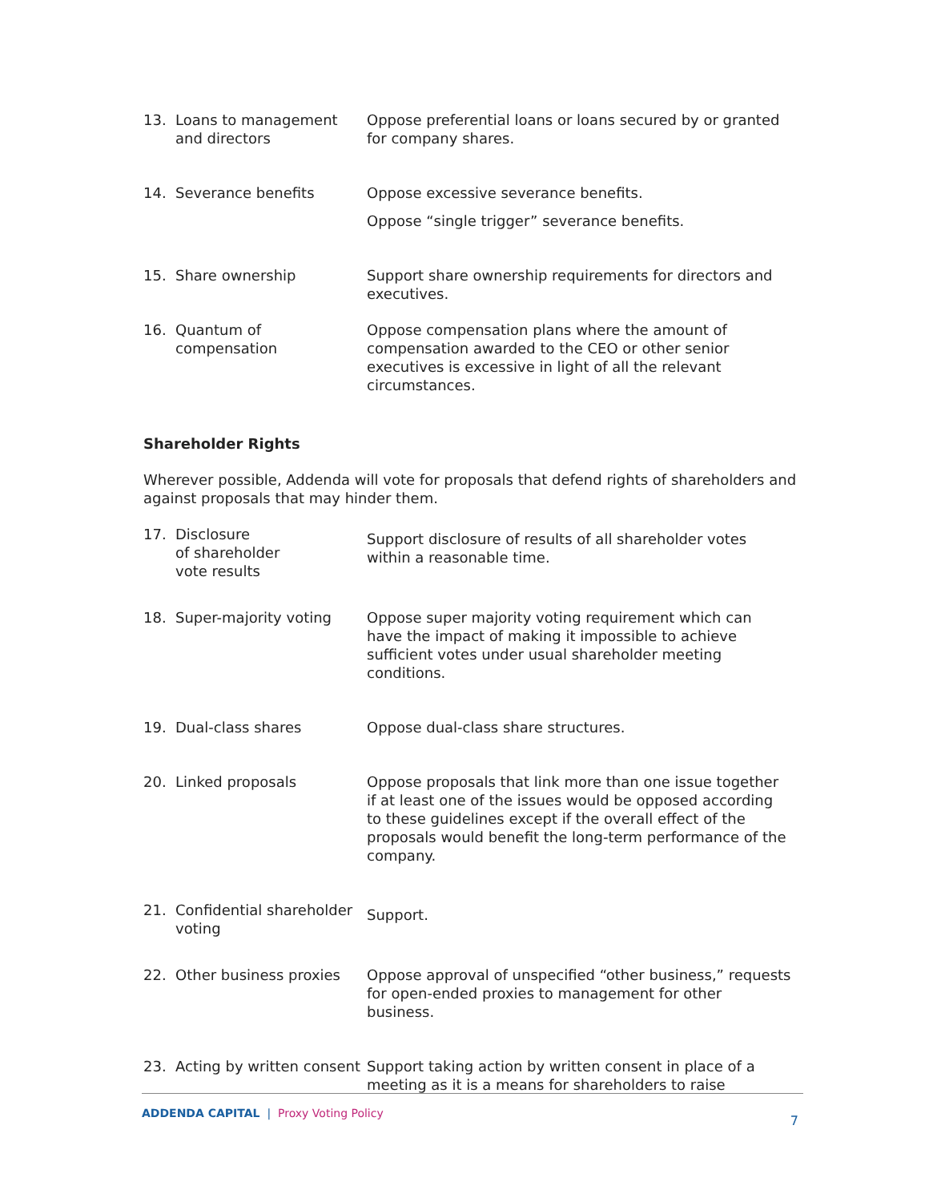13. Loans to management and directors
Oppose preferential loans or loans secured by or granted for company shares.
14. Severance benefits Oppose excessive severance benefits.
Oppose “single trigger” severance benefits.
15. Share ownership Support share ownership requirements for directors and executives.
16. Quantum of compensation
Oppose compensation plans where the amount of compensation awarded to the CEO or other senior executives is excessive in light of all the relevant circumstances.
Shareholder Rights
Wherever possible, Addenda will vote for proposals that defend rights of shareholders and against proposals that may hinder them.
17. Disclosure
of shareholder
vote results
Support disclosure of results of all shareholder votes within a reasonable time.
18. Super-majority voting Oppose super majority voting requirement which can have the impact of making it impossible to achieve sufficient votes under usual shareholder meeting conditions.
19. Dual-class shares Oppose dual-class share structures.
20. Linked proposals Oppose proposals that link more than one issue together if at least one of the issues would be opposed according to these guidelines except if the overall effect of the proposals would benefit the long-term performance of the company.
21. Confidential shareholder voting
Support.
22. Other business proxies Oppose approval of unspecified “other business,” requests for open-ended proxies to management for other business.
23. Acting by written consent
Support taking action by written consent in place of a meeting as it is a means for shareholders to raise
ADDENDA CAPITAL | Proxy Voting Policy
7